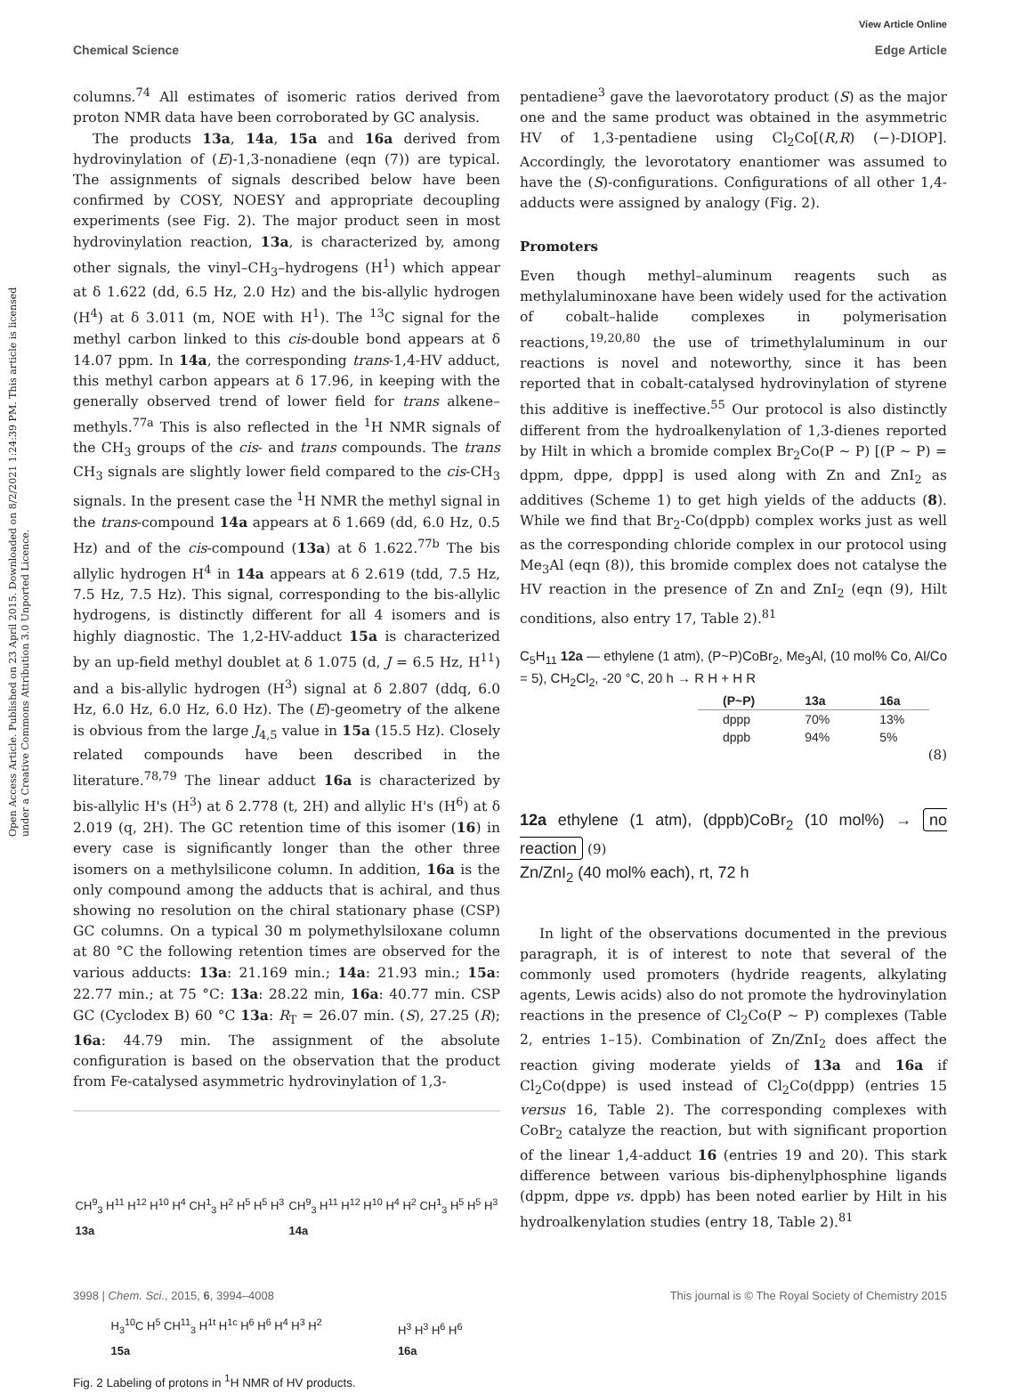View Article Online
Chemical Science Edge Article
Open Access Article. Published on 23 April 2015. Downloaded on 8/2/2021 1:24:39 PM. This article is licensed under a Creative Commons Attribution 3.0 Unported Licence.
columns.<sup>74</sup> All estimates of isomeric ratios derived from proton NMR data have been corroborated by GC analysis.
The products 13a, 14a, 15a and 16a derived from hydrovinylation of (E)-1,3-nonadiene (eqn (7)) are typical. The assignments of signals described below have been confirmed by COSY, NOESY and appropriate decoupling experiments (see Fig. 2). The major product seen in most hydrovinylation reaction, 13a, is characterized by, among other signals, the vinyl–CH<sub>3</sub>–hydrogens (H<sup>1</sup>) which appear at δ 1.622 (dd, 6.5 Hz, 2.0 Hz) and the bis-allylic hydrogen (H<sup>4</sup>) at δ 3.011 (m, NOE with H<sup>1</sup>). The <sup>13</sup>C signal for the methyl carbon linked to this cis-double bond appears at δ 14.07 ppm. In 14a, the corresponding trans-1,4-HV adduct, this methyl carbon appears at δ 17.96, in keeping with the generally observed trend of lower field for trans alkene–methyls.<sup>77a</sup> This is also reflected in the <sup>1</sup>H NMR signals of the CH<sub>3</sub> groups of the cis- and trans compounds. The trans CH<sub>3</sub> signals are slightly lower field compared to the cis-CH<sub>3</sub> signals. In the present case the <sup>1</sup>H NMR the methyl signal in the trans-compound 14a appears at δ 1.669 (dd, 6.0 Hz, 0.5 Hz) and of the cis-compound (13a) at δ 1.622.<sup>77b</sup> The bis allylic hydrogen H<sup>4</sup> in 14a appears at δ 2.619 (tdd, 7.5 Hz, 7.5 Hz, 7.5 Hz). This signal, corresponding to the bis-allylic hydrogens, is distinctly different for all 4 isomers and is highly diagnostic. The 1,2-HV-adduct 15a is characterized by an up-field methyl doublet at δ 1.075 (d, J = 6.5 Hz, H<sup>11</sup>) and a bis-allylic hydrogen (H<sup>3</sup>) signal at δ 2.807 (ddq, 6.0 Hz, 6.0 Hz, 6.0 Hz, 6.0 Hz). The (E)-geometry of the alkene is obvious from the large J<sub>4,5</sub> value in 15a (15.5 Hz). Closely related compounds have been described in the literature.<sup>78,79</sup> The linear adduct 16a is characterized by bis-allylic H's (H<sup>3</sup>) at δ 2.778 (t, 2H) and allylic H's (H<sup>6</sup>) at δ 2.019 (q, 2H). The GC retention time of this isomer (16) in every case is significantly longer than the other three isomers on a methylsilicone column. In addition, 16a is the only compound among the adducts that is achiral, and thus showing no resolution on the chiral stationary phase (CSP) GC columns. On a typical 30 m polymethylsiloxane column at 80 °C the following retention times are observed for the various adducts: 13a: 21.169 min.; 14a: 21.93 min.; 15a: 22.77 min.; at 75 °C: 13a: 28.22 min, 16a: 40.77 min. CSP GC (Cyclodex B) 60 °C 13a: R<sub>T</sub> = 26.07 min. (S), 27.25 (R); 16a: 44.79 min. The assignment of the absolute configuration is based on the observation that the product from Fe-catalysed asymmetric hydrovinylation of 1,3-
CH<sup>9</sup><sub>3</sub> H<sup>11</sup> H<sup>12</sup> H<sup>10</sup> H<sup>4</sup> CH<sup>1</sup><sub>3</sub> H<sup>2</sup> H<sup>5</sup> H<sup>5</sup> H<sup>3</sup>
13a CH<sup>9</sup><sub>3</sub> H<sup>11</sup> H<sup>12</sup> H<sup>10</sup> H<sup>4</sup> H<sup>2</sup> CH<sup>1</sup><sub>3</sub> H<sup>5</sup> H<sup>5</sup> H<sup>3</sup>
14a H<sub>3</sub><sup>10</sup>C H<sup>5</sup> CH<sup>11</sup><sub>3</sub> H<sup>1t</sup> H<sup>1c</sup> H<sup>6</sup> H<sup>6</sup> H<sup>4</sup> H<sup>3</sup> H<sup>2</sup>
15a H<sup>3</sup> H<sup>3</sup> H<sup>6</sup> H<sup>6</sup>
16a
Fig. 2 Labeling of protons in <sup>1</sup>H NMR of HV products.
pentadiene<sup>3</sup> gave the laevorotatory product (S) as the major one and the same product was obtained in the asymmetric HV of 1,3-pentadiene using Cl<sub>2</sub>Co[(R,R) (−)-DIOP]. Accordingly, the levorotatory enantiomer was assumed to have the (S)-configurations. Configurations of all other 1,4-adducts were assigned by analogy (Fig. 2).
Promoters
Even though methyl–aluminum reagents such as methylaluminoxane have been widely used for the activation of cobalt–halide complexes in polymerisation reactions,<sup>19,20,80</sup> the use of trimethylaluminum in our reactions is novel and noteworthy, since it has been reported that in cobalt-catalysed hydrovinylation of styrene this additive is ineffective.<sup>55</sup> Our protocol is also distinctly different from the hydroalkenylation of 1,3-dienes reported by Hilt in which a bromide complex Br<sub>2</sub>Co(P ∼ P) [(P ∼ P) = dppm, dppe, dppp] is used along with Zn and ZnI<sub>2</sub> as additives (Scheme 1) to get high yields of the adducts (8). While we find that Br<sub>2</sub>-Co(dppb) complex works just as well as the corresponding chloride complex in our protocol using Me<sub>3</sub>Al (eqn (8)), this bromide complex does not catalyse the HV reaction in the presence of Zn and ZnI<sub>2</sub> (eqn (9), Hilt conditions, also entry 17, Table 2).<sup>81</sup>
C<sub>5</sub>H<sub>11</sub> 12a — ethylene (1 atm), (P~P)CoBr<sub>2</sub>, Me<sub>3</sub>Al, (10 mol% Co, Al/Co = 5), CH<sub>2</sub>Cl<sub>2</sub>, -20 °C, 20 h → R H + H R
| (P~P) | 13a | 16a |
| --- | --- | --- |
| dppp | 70% | 13% |
| dppb | 94% | 5% |
(8)
12a ethylene (1 atm), (dppb)CoBr<sub>2</sub> (10 mol%) → no reaction (9)
Zn/ZnI<sub>2</sub> (40 mol% each), rt, 72 h
In light of the observations documented in the previous paragraph, it is of interest to note that several of the commonly used promoters (hydride reagents, alkylating agents, Lewis acids) also do not promote the hydrovinylation reactions in the presence of Cl<sub>2</sub>Co(P ∼ P) complexes (Table 2, entries 1–15). Combination of Zn/ZnI<sub>2</sub> does affect the reaction giving moderate yields of 13a and 16a if Cl<sub>2</sub>Co(dppe) is used instead of Cl<sub>2</sub>Co(dppp) (entries 15 versus 16, Table 2). The corresponding complexes with CoBr<sub>2</sub> catalyze the reaction, but with significant proportion of the linear 1,4-adduct 16 (entries 19 and 20). This stark difference between various bis-diphenylphosphine ligands (dppm, dppe vs. dppb) has been noted earlier by Hilt in his hydroalkenylation studies (entry 18, Table 2).<sup>81</sup>
3998 | Chem. Sci., 2015, 6, 3994–4008 This journal is © The Royal Society of Chemistry 2015